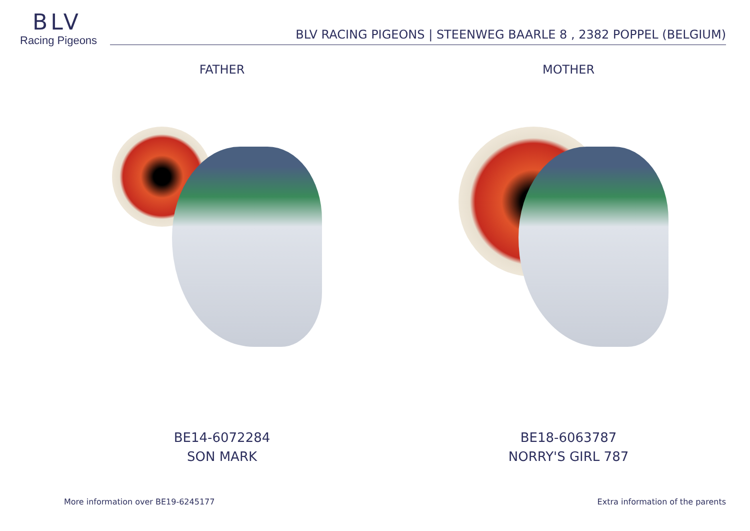BLV
Racing Pigeons
BLV RACING PIGEONS | STEENWEG BAARLE 8 , 2382 POPPEL (BELGIUM)
FATHER MOTHER
BE14-6072284
SON MARK
BE18-6063787
NORRY'S GIRL 787
More information over BE19-6245177
Extra information of the parents